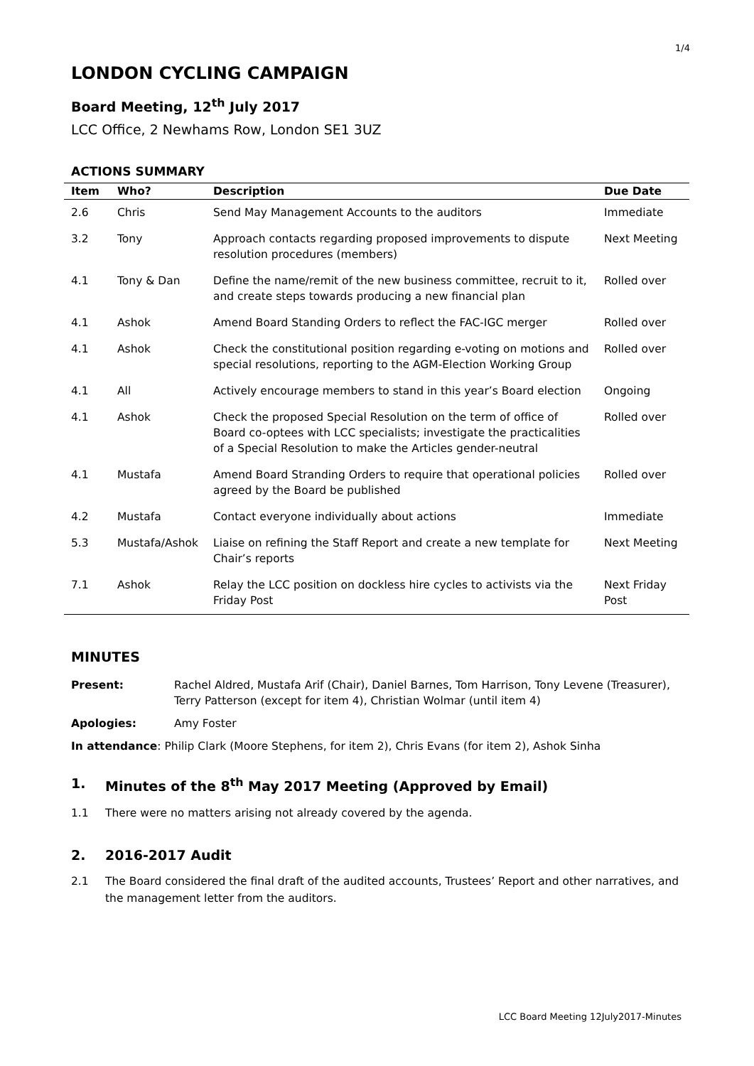1/4
LONDON CYCLING CAMPAIGN
Board Meeting, 12<sup>th</sup> July 2017
LCC Office, 2 Newhams Row, London SE1 3UZ
ACTIONS SUMMARY
| Item | Who? | Description | Due Date |
| --- | --- | --- | --- |
| 2.6 | Chris | Send May Management Accounts to the auditors | Immediate |
| 3.2 | Tony | Approach contacts regarding proposed improvements to dispute resolution procedures (members) | Next Meeting |
| 4.1 | Tony & Dan | Define the name/remit of the new business committee, recruit to it, and create steps towards producing a new financial plan | Rolled over |
| 4.1 | Ashok | Amend Board Standing Orders to reflect the FAC-IGC merger | Rolled over |
| 4.1 | Ashok | Check the constitutional position regarding e-voting on motions and special resolutions, reporting to the AGM-Election Working Group | Rolled over |
| 4.1 | All | Actively encourage members to stand in this year’s Board election | Ongoing |
| 4.1 | Ashok | Check the proposed Special Resolution on the term of office of Board co-optees with LCC specialists; investigate the practicalities of a Special Resolution to make the Articles gender-neutral | Rolled over |
| 4.1 | Mustafa | Amend Board Stranding Orders to require that operational policies agreed by the Board be published | Rolled over |
| 4.2 | Mustafa | Contact everyone individually about actions | Immediate |
| 5.3 | Mustafa/Ashok | Liaise on refining the Staff Report and create a new template for Chair’s reports | Next Meeting |
| 7.1 | Ashok | Relay the LCC position on dockless hire cycles to activists via the Friday Post | Next Friday Post |
MINUTES
Present: Rachel Aldred, Mustafa Arif (Chair), Daniel Barnes, Tom Harrison, Tony Levene (Treasurer), Terry Patterson (except for item 4), Christian Wolmar (until item 4)
Apologies: Amy Foster
In attendance: Philip Clark (Moore Stephens, for item 2), Chris Evans (for item 2), Ashok Sinha
1. Minutes of the 8<sup>th</sup> May 2017 Meeting (Approved by Email)
1.1 There were no matters arising not already covered by the agenda.
2. 2016-2017 Audit
2.1 The Board considered the final draft of the audited accounts, Trustees’ Report and other narratives, and the management letter from the auditors.
LCC Board Meeting 12July2017-Minutes